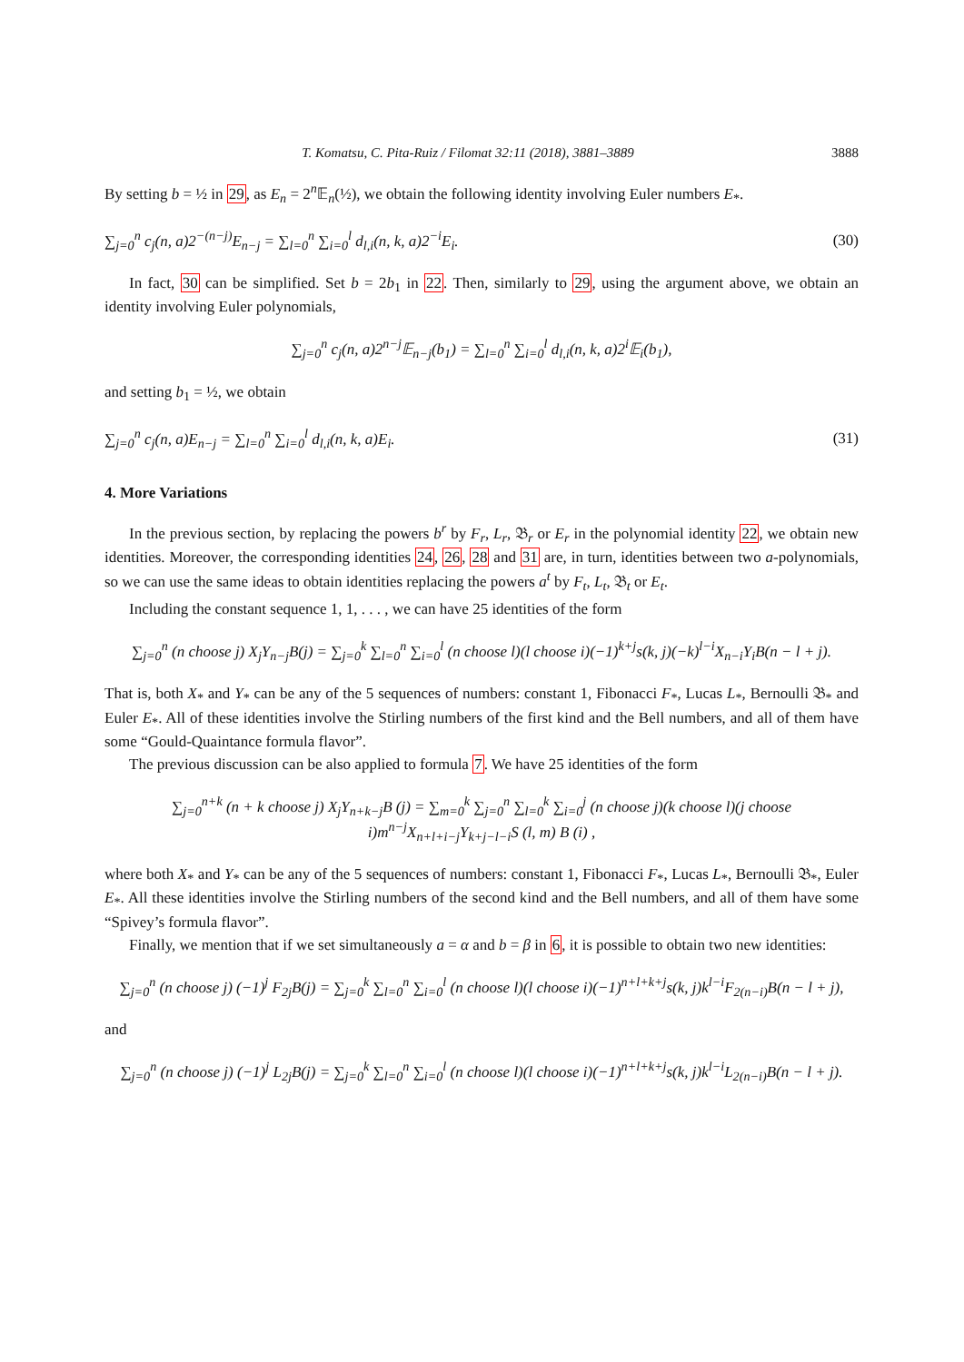T. Komatsu, C. Pita-Ruiz / Filomat 32:11 (2018), 3881–3889 3888
By setting b = ½ in 29, as E<sub>n</sub> = 2<sup>n</sup>𝔼<sub>n</sub>(½), we obtain the following identity involving Euler numbers E<sub>*</sub>.
∑<sub>j=0</sub><sup>n</sup> c<sub>j</sub>(n, a)2<sup>−(n−j)</sup>E<sub>n−j</sub> = ∑<sub>l=0</sub><sup>n</sup> ∑<sub>i=0</sub><sup>l</sup> d<sub>l,i</sub>(n, k, a)2<sup>−i</sup>E<sub>i</sub>. (30)
In fact, 30 can be simplified. Set b = 2b<sub>1</sub> in 22. Then, similarly to 29, using the argument above, we obtain an identity involving Euler polynomials,
∑<sub>j=0</sub><sup>n</sup> c<sub>j</sub>(n, a)2<sup>n−j</sup>𝔼<sub>n−j</sub>(b<sub>1</sub>) = ∑<sub>l=0</sub><sup>n</sup> ∑<sub>i=0</sub><sup>l</sup> d<sub>l,i</sub>(n, k, a)2<sup>i</sup>𝔼<sub>i</sub>(b<sub>1</sub>),
and setting b<sub>1</sub> = ½, we obtain
∑<sub>j=0</sub><sup>n</sup> c<sub>j</sub>(n, a)E<sub>n−j</sub> = ∑<sub>l=0</sub><sup>n</sup> ∑<sub>i=0</sub><sup>l</sup> d<sub>l,i</sub>(n, k, a)E<sub>i</sub>. (31)
4. More Variations
In the previous section, by replacing the powers b<sup>r</sup> by F<sub>r</sub>, L<sub>r</sub>, 𝔅<sub>r</sub> or E<sub>r</sub> in the polynomial identity 22, we obtain new identities. Moreover, the corresponding identities 24, 26, 28 and 31 are, in turn, identities between two a-polynomials, so we can use the same ideas to obtain identities replacing the powers a<sup>t</sup> by F<sub>t</sub>, L<sub>t</sub>, 𝔅<sub>t</sub> or E<sub>t</sub>.
Including the constant sequence 1, 1, . . . , we can have 25 identities of the form
∑<sub>j=0</sub><sup>n</sup> (n choose j) X<sub>j</sub>Y<sub>n−j</sub>B(j) = ∑<sub>j=0</sub><sup>k</sup> ∑<sub>l=0</sub><sup>n</sup> ∑<sub>i=0</sub><sup>l</sup> (n choose l)(l choose i)(−1)<sup>k+j</sup>s(k, j)(−k)<sup>l−i</sup>X<sub>n−i</sub>Y<sub>i</sub>B(n − l + j).
That is, both X<sub>*</sub> and Y<sub>*</sub> can be any of the 5 sequences of numbers: constant 1, Fibonacci F<sub>*</sub>, Lucas L<sub>*</sub>, Bernoulli 𝔅<sub>*</sub> and Euler E<sub>*</sub>. All of these identities involve the Stirling numbers of the first kind and the Bell numbers, and all of them have some “Gould-Quaintance formula flavor”.
The previous discussion can be also applied to formula 7. We have 25 identities of the form
∑<sub>j=0</sub><sup>n+k</sup> (n + k choose j) X<sub>j</sub>Y<sub>n+k−j</sub>B (j) = ∑<sub>m=0</sub><sup>k</sup> ∑<sub>j=0</sub><sup>n</sup> ∑<sub>l=0</sub><sup>k</sup> ∑<sub>i=0</sub><sup>j</sup> (n choose j)(k choose l)(j choose i)m<sup>n−j</sup>X<sub>n+l+i−j</sub>Y<sub>k+j−l−i</sub>S (l, m) B (i) ,
where both X<sub>*</sub> and Y<sub>*</sub> can be any of the 5 sequences of numbers: constant 1, Fibonacci F<sub>*</sub>, Lucas L<sub>*</sub>, Bernoulli 𝔅<sub>*</sub>, Euler E<sub>*</sub>. All these identities involve the Stirling numbers of the second kind and the Bell numbers, and all of them have some “Spivey’s formula flavor”.
Finally, we mention that if we set simultaneously a = α and b = β in 6, it is possible to obtain two new identities:
∑<sub>j=0</sub><sup>n</sup> (n choose j) (−1)<sup>j</sup> F<sub>2j</sub>B(j) = ∑<sub>j=0</sub><sup>k</sup> ∑<sub>l=0</sub><sup>n</sup> ∑<sub>i=0</sub><sup>l</sup> (n choose l)(l choose i)(−1)<sup>n+l+k+j</sup>s(k, j)k<sup>l−i</sup>F<sub>2(n−i)</sub>B(n − l + j),
and
∑<sub>j=0</sub><sup>n</sup> (n choose j) (−1)<sup>j</sup> L<sub>2j</sub>B(j) = ∑<sub>j=0</sub><sup>k</sup> ∑<sub>l=0</sub><sup>n</sup> ∑<sub>i=0</sub><sup>l</sup> (n choose l)(l choose i)(−1)<sup>n+l+k+j</sup>s(k, j)k<sup>l−i</sup>L<sub>2(n−i)</sub>B(n − l + j).